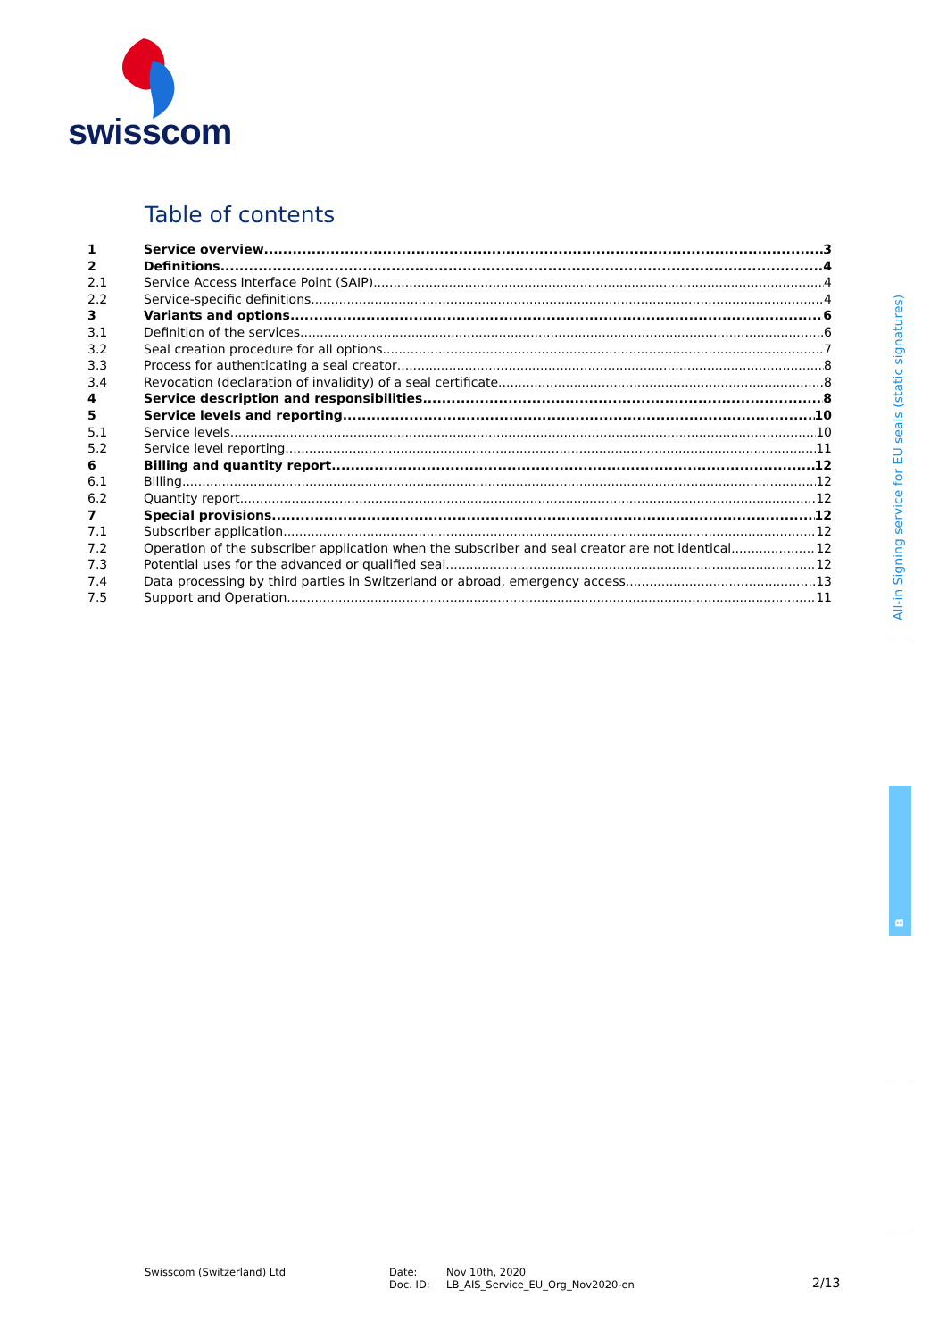swisscom
Table of contents
1 Service overview 3
2 Definitions 4
2.1 Service Access Interface Point (SAIP) 4
2.2 Service-specific definitions 4
3 Variants and options 6
3.1 Definition of the services 6
3.2 Seal creation procedure for all options 7
3.3 Process for authenticating a seal creator 8
3.4 Revocation (declaration of invalidity) of a seal certificate 8
4 Service description and responsibilities 8
5 Service levels and reporting 10
5.1 Service levels 10
5.2 Service level reporting 11
6 Billing and quantity report 12
6.1 Billing 12
6.2 Quantity report 12
7 Special provisions 12
7.1 Subscriber application 12
7.2 Operation of the subscriber application when the subscriber and seal creator are not identical 12
7.3 Potential uses for the advanced or qualified seal 12
7.4 Data processing by third parties in Switzerland or abroad, emergency access 13
7.5 Support and Operation 11
All-in Signing service for EU seals (static signatures)
B
Swisscom (Switzerland) Ltd
Date:
Doc. ID:
Nov 10th, 2020
LB_AIS_Service_EU_Org_Nov2020-en
2/13